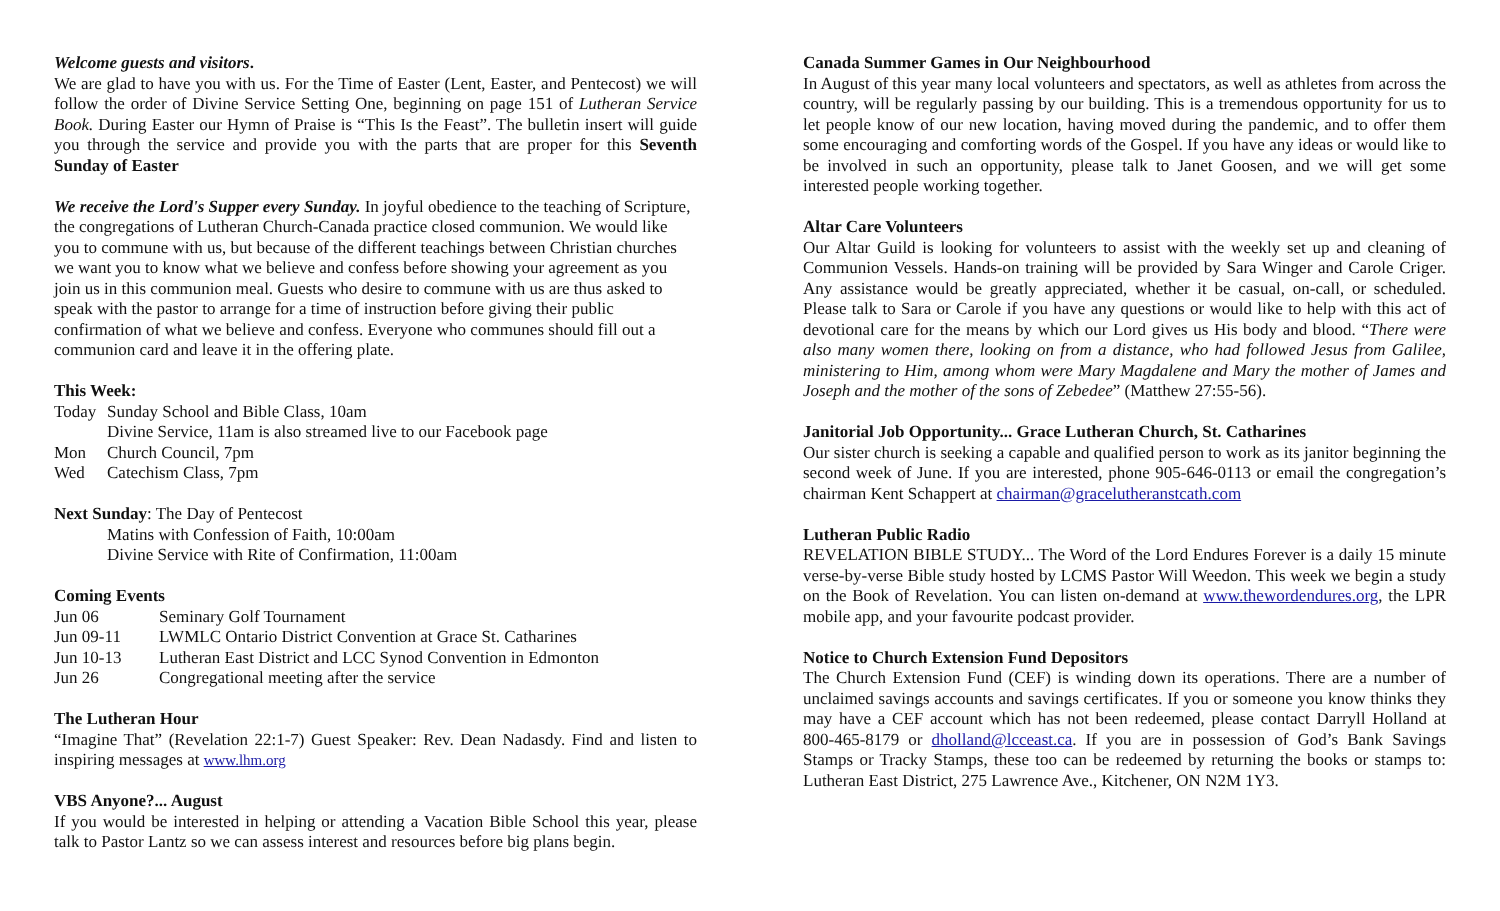Welcome guests and visitors.
We are glad to have you with us. For the Time of Easter (Lent, Easter, and Pentecost) we will follow the order of Divine Service Setting One, beginning on page 151 of Lutheran Service Book. During Easter our Hymn of Praise is “This Is the Feast”. The bulletin insert will guide you through the service and provide you with the parts that are proper for this Seventh Sunday of Easter
We receive the Lord's Supper every Sunday. In joyful obedience to the teaching of Scripture, the congregations of Lutheran Church-Canada practice closed communion. We would like you to commune with us, but because of the different teachings between Christian churches we want you to know what we believe and confess before showing your agreement as you join us in this communion meal. Guests who desire to commune with us are thus asked to speak with the pastor to arrange for a time of instruction before giving their public confirmation of what we believe and confess. Everyone who communes should fill out a communion card and leave it in the offering plate.
This Week:
| Today | Sunday School and Bible Class, 10am |
| | Divine Service, 11am is also streamed live to our Facebook page |
| Mon | Church Council, 7pm |
| Wed | Catechism Class, 7pm |
Next Sunday: The Day of Pentecost
Matins with Confession of Faith, 10:00am
Divine Service with Rite of Confirmation, 11:00am
Coming Events
| Jun 06 | Seminary Golf Tournament |
| Jun 09-11 | LWMLC Ontario District Convention at Grace St. Catharines |
| Jun 10-13 | Lutheran East District and LCC Synod Convention in Edmonton |
| Jun 26 | Congregational meeting after the service |
The Lutheran Hour
“Imagine That” (Revelation 22:1-7) Guest Speaker: Rev. Dean Nadasdy. Find and listen to inspiring messages at www.lhm.org
VBS Anyone?... August
If you would be interested in helping or attending a Vacation Bible School this year, please talk to Pastor Lantz so we can assess interest and resources before big plans begin.
Canada Summer Games in Our Neighbourhood
In August of this year many local volunteers and spectators, as well as athletes from across the country, will be regularly passing by our building. This is a tremendous opportunity for us to let people know of our new location, having moved during the pandemic, and to offer them some encouraging and comforting words of the Gospel. If you have any ideas or would like to be involved in such an opportunity, please talk to Janet Goosen, and we will get some interested people working together.
Altar Care Volunteers
Our Altar Guild is looking for volunteers to assist with the weekly set up and cleaning of Communion Vessels. Hands-on training will be provided by Sara Winger and Carole Criger. Any assistance would be greatly appreciated, whether it be casual, on-call, or scheduled. Please talk to Sara or Carole if you have any questions or would like to help with this act of devotional care for the means by which our Lord gives us His body and blood. “There were also many women there, looking on from a distance, who had followed Jesus from Galilee, ministering to Him, among whom were Mary Magdalene and Mary the mother of James and Joseph and the mother of the sons of Zebedee” (Matthew 27:55-56).
Janitorial Job Opportunity... Grace Lutheran Church, St. Catharines
Our sister church is seeking a capable and qualified person to work as its janitor beginning the second week of June. If you are interested, phone 905-646-0113 or email the congregation’s chairman Kent Schappert at chairman@gracelutheranstcath.com
Lutheran Public Radio
REVELATION BIBLE STUDY... The Word of the Lord Endures Forever is a daily 15 minute verse-by-verse Bible study hosted by LCMS Pastor Will Weedon. This week we begin a study on the Book of Revelation. You can listen on-demand at www.thewordendures.org, the LPR mobile app, and your favourite podcast provider.
Notice to Church Extension Fund Depositors
The Church Extension Fund (CEF) is winding down its operations. There are a number of unclaimed savings accounts and savings certificates. If you or someone you know thinks they may have a CEF account which has not been redeemed, please contact Darryll Holland at 800-465-8179 or dholland@lcceast.ca. If you are in possession of God’s Bank Savings Stamps or Tracky Stamps, these too can be redeemed by returning the books or stamps to: Lutheran East District, 275 Lawrence Ave., Kitchener, ON N2M 1Y3.